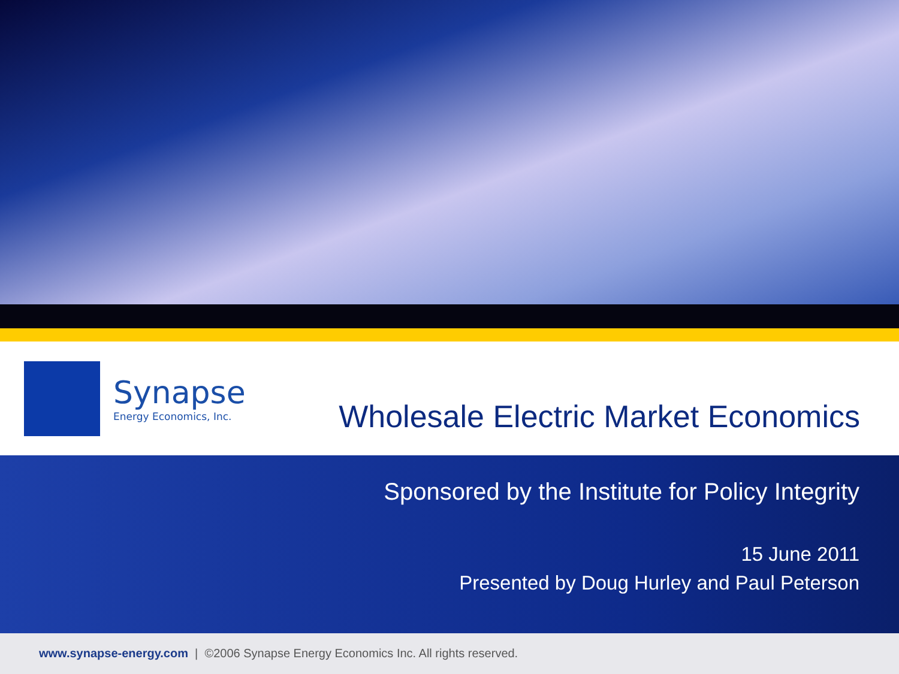Synapse
Energy Economics, Inc.
Wholesale Electric Market Economics
Sponsored by the Institute for Policy Integrity
15 June 2011
Presented by Doug Hurley and Paul Peterson
www.synapse-energy.com | ©2006 Synapse Energy Economics Inc. All rights reserved.